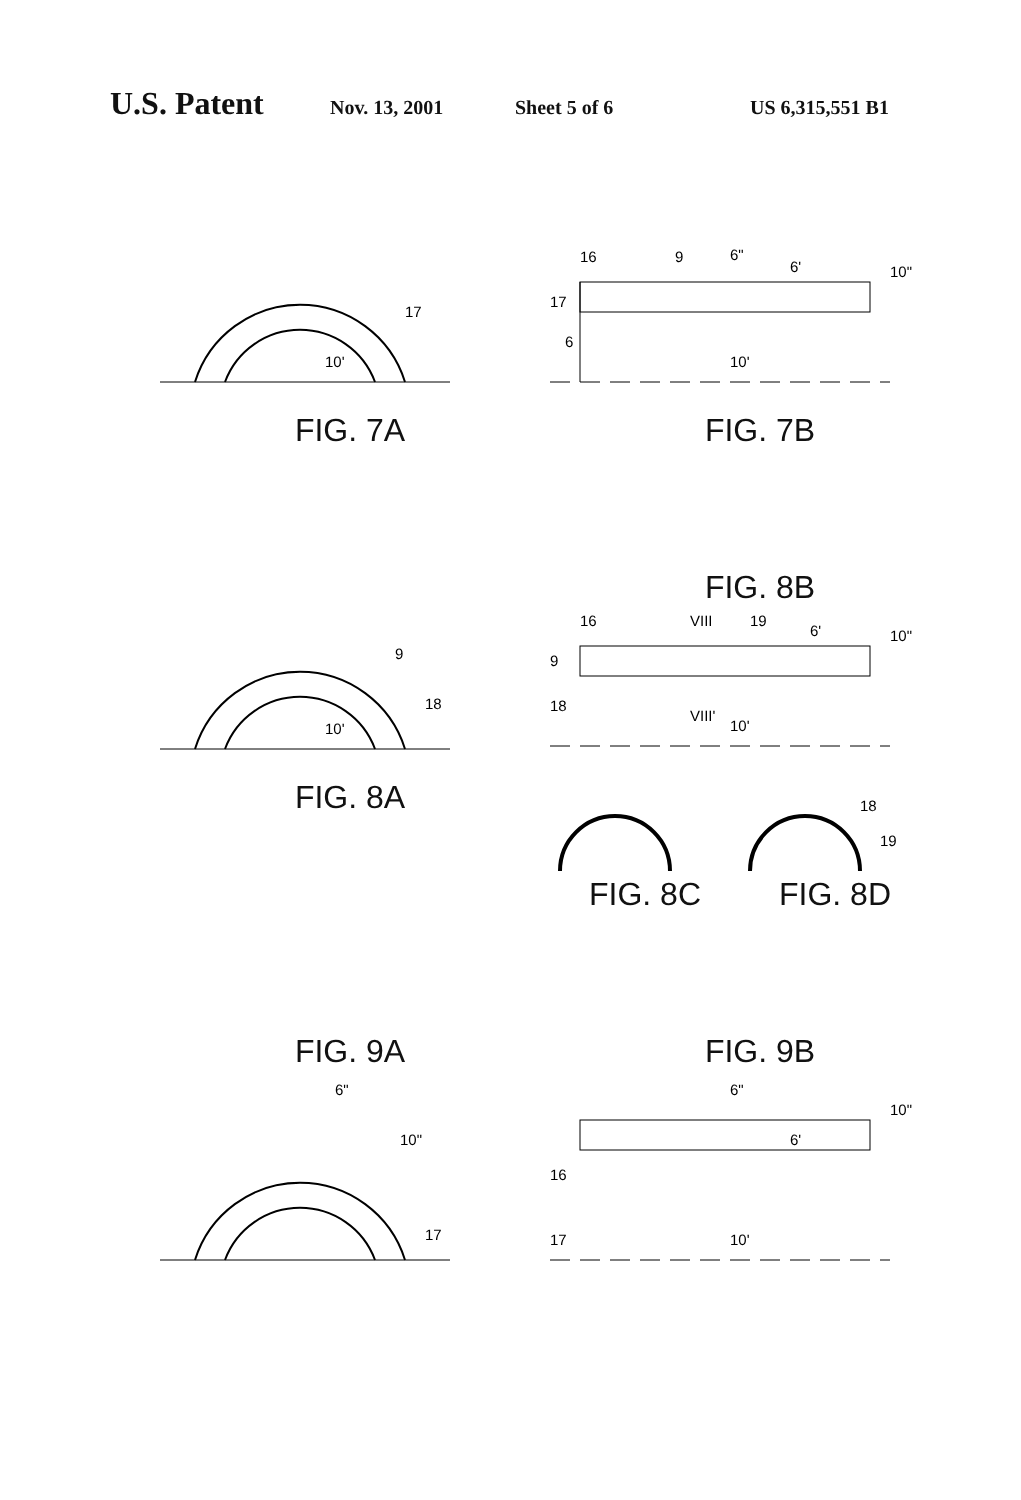U.S. Patent Nov. 13, 2001 Sheet 5 of 6 US 6,315,551 B1
17
10'
FIG. 7A
16
9
6"
6'
10"
17
6
10'
FIG. 7B
9
18
10'
FIG. 8A
FIG. 8B
16
VIII
19
6'
10"
9
18
VIII'
10'
FIG. 8C
18
19
FIG. 8D
FIG. 9A
6"
10"
17
FIG. 9B
6"
10"
6'
16
17
10'